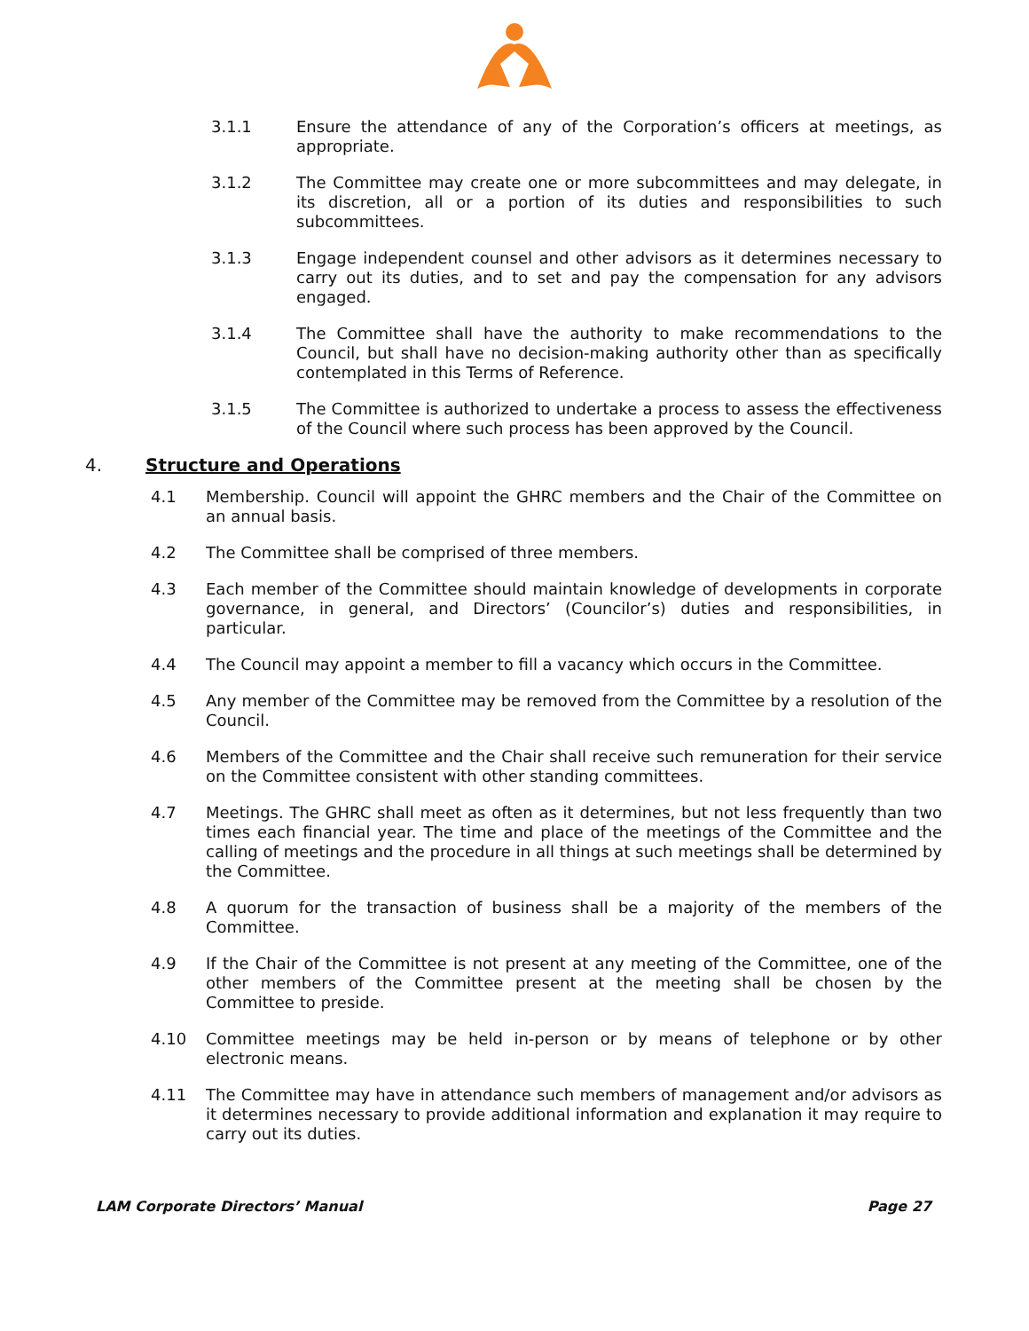3.1.1 Ensure the attendance of any of the Corporation’s officers at meetings, as appropriate.
3.1.2 The Committee may create one or more subcommittees and may delegate, in its discretion, all or a portion of its duties and responsibilities to such subcommittees.
3.1.3 Engage independent counsel and other advisors as it determines necessary to carry out its duties, and to set and pay the compensation for any advisors engaged.
3.1.4 The Committee shall have the authority to make recommendations to the Council, but shall have no decision-making authority other than as specifically contemplated in this Terms of Reference.
3.1.5 The Committee is authorized to undertake a process to assess the effectiveness of the Council where such process has been approved by the Council.
4. Structure and Operations
4.1 Membership. Council will appoint the GHRC members and the Chair of the Committee on an annual basis.
4.2 The Committee shall be comprised of three members.
4.3 Each member of the Committee should maintain knowledge of developments in corporate governance, in general, and Directors’ (Councilor’s) duties and responsibilities, in particular.
4.4 The Council may appoint a member to fill a vacancy which occurs in the Committee.
4.5 Any member of the Committee may be removed from the Committee by a resolution of the Council.
4.6 Members of the Committee and the Chair shall receive such remuneration for their service on the Committee consistent with other standing committees.
4.7 Meetings. The GHRC shall meet as often as it determines, but not less frequently than two times each financial year. The time and place of the meetings of the Committee and the calling of meetings and the procedure in all things at such meetings shall be determined by the Committee.
4.8 A quorum for the transaction of business shall be a majority of the members of the Committee.
4.9 If the Chair of the Committee is not present at any meeting of the Committee, one of the other members of the Committee present at the meeting shall be chosen by the Committee to preside.
4.10 Committee meetings may be held in-person or by means of telephone or by other electronic means.
4.11 The Committee may have in attendance such members of management and/or advisors as it determines necessary to provide additional information and explanation it may require to carry out its duties.
LAM Corporate Directors’ Manual Page 27